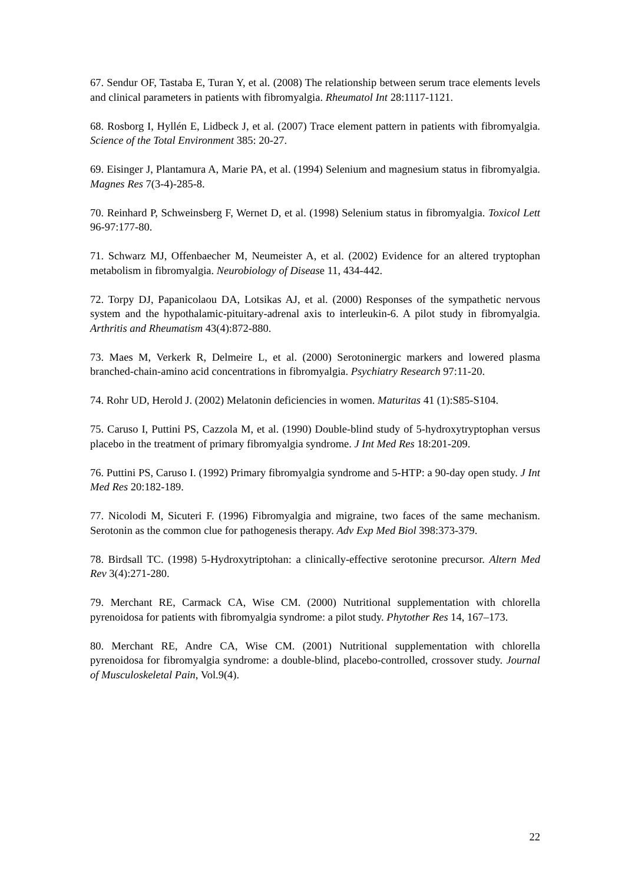67. Sendur OF, Tastaba E, Turan Y, et al. (2008) The relationship between serum trace elements levels and clinical parameters in patients with fibromyalgia. Rheumatol Int 28:1117-1121.
68. Rosborg I, Hyllén E, Lidbeck J, et al. (2007) Trace element pattern in patients with fibromyalgia. Science of the Total Environment 385: 20-27.
69. Eisinger J, Plantamura A, Marie PA, et al. (1994) Selenium and magnesium status in fibromyalgia. Magnes Res 7(3-4)-285-8.
70. Reinhard P, Schweinsberg F, Wernet D, et al. (1998) Selenium status in fibromyalgia. Toxicol Lett 96-97:177-80.
71. Schwarz MJ, Offenbaecher M, Neumeister A, et al. (2002) Evidence for an altered tryptophan metabolism in fibromyalgia. Neurobiology of Disease 11, 434-442.
72. Torpy DJ, Papanicolaou DA, Lotsikas AJ, et al. (2000) Responses of the sympathetic nervous system and the hypothalamic-pituitary-adrenal axis to interleukin-6. A pilot study in fibromyalgia. Arthritis and Rheumatism 43(4):872-880.
73. Maes M, Verkerk R, Delmeire L, et al. (2000) Serotoninergic markers and lowered plasma branched-chain-amino acid concentrations in fibromyalgia. Psychiatry Research 97:11-20.
74. Rohr UD, Herold J. (2002) Melatonin deficiencies in women. Maturitas 41 (1):S85-S104.
75. Caruso I, Puttini PS, Cazzola M, et al. (1990) Double-blind study of 5-hydroxytryptophan versus placebo in the treatment of primary fibromyalgia syndrome. J Int Med Res 18:201-209.
76. Puttini PS, Caruso I. (1992) Primary fibromyalgia syndrome and 5-HTP: a 90-day open study. J Int Med Res 20:182-189.
77. Nicolodi M, Sicuteri F. (1996) Fibromyalgia and migraine, two faces of the same mechanism. Serotonin as the common clue for pathogenesis therapy. Adv Exp Med Biol 398:373-379.
78. Birdsall TC. (1998) 5-Hydroxytriptohan: a clinically-effective serotonine precursor. Altern Med Rev 3(4):271-280.
79. Merchant RE, Carmack CA, Wise CM. (2000) Nutritional supplementation with chlorella pyrenoidosa for patients with fibromyalgia syndrome: a pilot study. Phytother Res 14, 167–173.
80. Merchant RE, Andre CA, Wise CM. (2001) Nutritional supplementation with chlorella pyrenoidosa for fibromyalgia syndrome: a double-blind, placebo-controlled, crossover study. Journal of Musculoskeletal Pain, Vol.9(4).
22